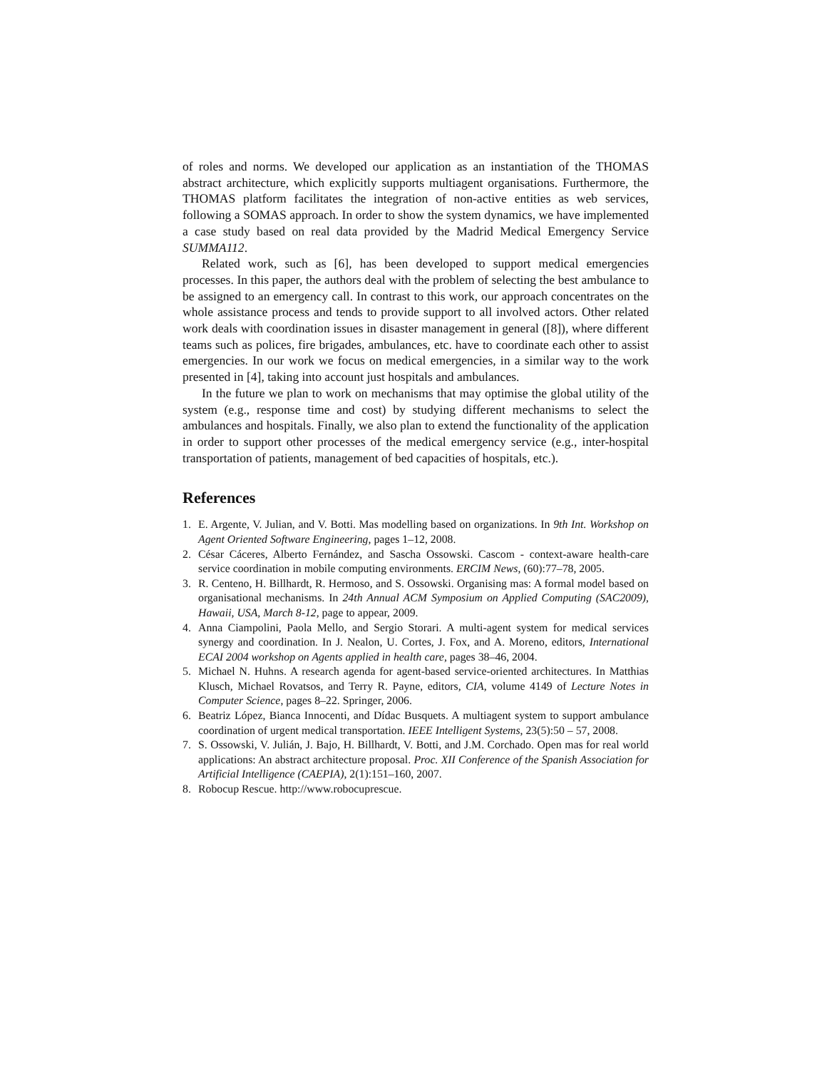of roles and norms. We developed our application as an instantiation of the THOMAS abstract architecture, which explicitly supports multiagent organisations. Furthermore, the THOMAS platform facilitates the integration of non-active entities as web services, following a SOMAS approach. In order to show the system dynamics, we have implemented a case study based on real data provided by the Madrid Medical Emergency Service SUMMA112.
Related work, such as [6], has been developed to support medical emergencies processes. In this paper, the authors deal with the problem of selecting the best ambulance to be assigned to an emergency call. In contrast to this work, our approach concentrates on the whole assistance process and tends to provide support to all involved actors. Other related work deals with coordination issues in disaster management in general ([8]), where different teams such as polices, fire brigades, ambulances, etc. have to coordinate each other to assist emergencies. In our work we focus on medical emergencies, in a similar way to the work presented in [4], taking into account just hospitals and ambulances.
In the future we plan to work on mechanisms that may optimise the global utility of the system (e.g., response time and cost) by studying different mechanisms to select the ambulances and hospitals. Finally, we also plan to extend the functionality of the application in order to support other processes of the medical emergency service (e.g., inter-hospital transportation of patients, management of bed capacities of hospitals, etc.).
References
1. E. Argente, V. Julian, and V. Botti. Mas modelling based on organizations. In 9th Int. Workshop on Agent Oriented Software Engineering, pages 1–12, 2008.
2. César Cáceres, Alberto Fernández, and Sascha Ossowski. Cascom - context-aware health-care service coordination in mobile computing environments. ERCIM News, (60):77–78, 2005.
3. R. Centeno, H. Billhardt, R. Hermoso, and S. Ossowski. Organising mas: A formal model based on organisational mechanisms. In 24th Annual ACM Symposium on Applied Computing (SAC2009), Hawaii, USA, March 8-12, page to appear, 2009.
4. Anna Ciampolini, Paola Mello, and Sergio Storari. A multi-agent system for medical services synergy and coordination. In J. Nealon, U. Cortes, J. Fox, and A. Moreno, editors, International ECAI 2004 workshop on Agents applied in health care, pages 38–46, 2004.
5. Michael N. Huhns. A research agenda for agent-based service-oriented architectures. In Matthias Klusch, Michael Rovatsos, and Terry R. Payne, editors, CIA, volume 4149 of Lecture Notes in Computer Science, pages 8–22. Springer, 2006.
6. Beatriz López, Bianca Innocenti, and Dídac Busquets. A multiagent system to support ambulance coordination of urgent medical transportation. IEEE Intelligent Systems, 23(5):50 – 57, 2008.
7. S. Ossowski, V. Julián, J. Bajo, H. Billhardt, V. Botti, and J.M. Corchado. Open mas for real world applications: An abstract architecture proposal. Proc. XII Conference of the Spanish Association for Artificial Intelligence (CAEPIA), 2(1):151–160, 2007.
8. Robocup Rescue. http://www.robocuprescue.